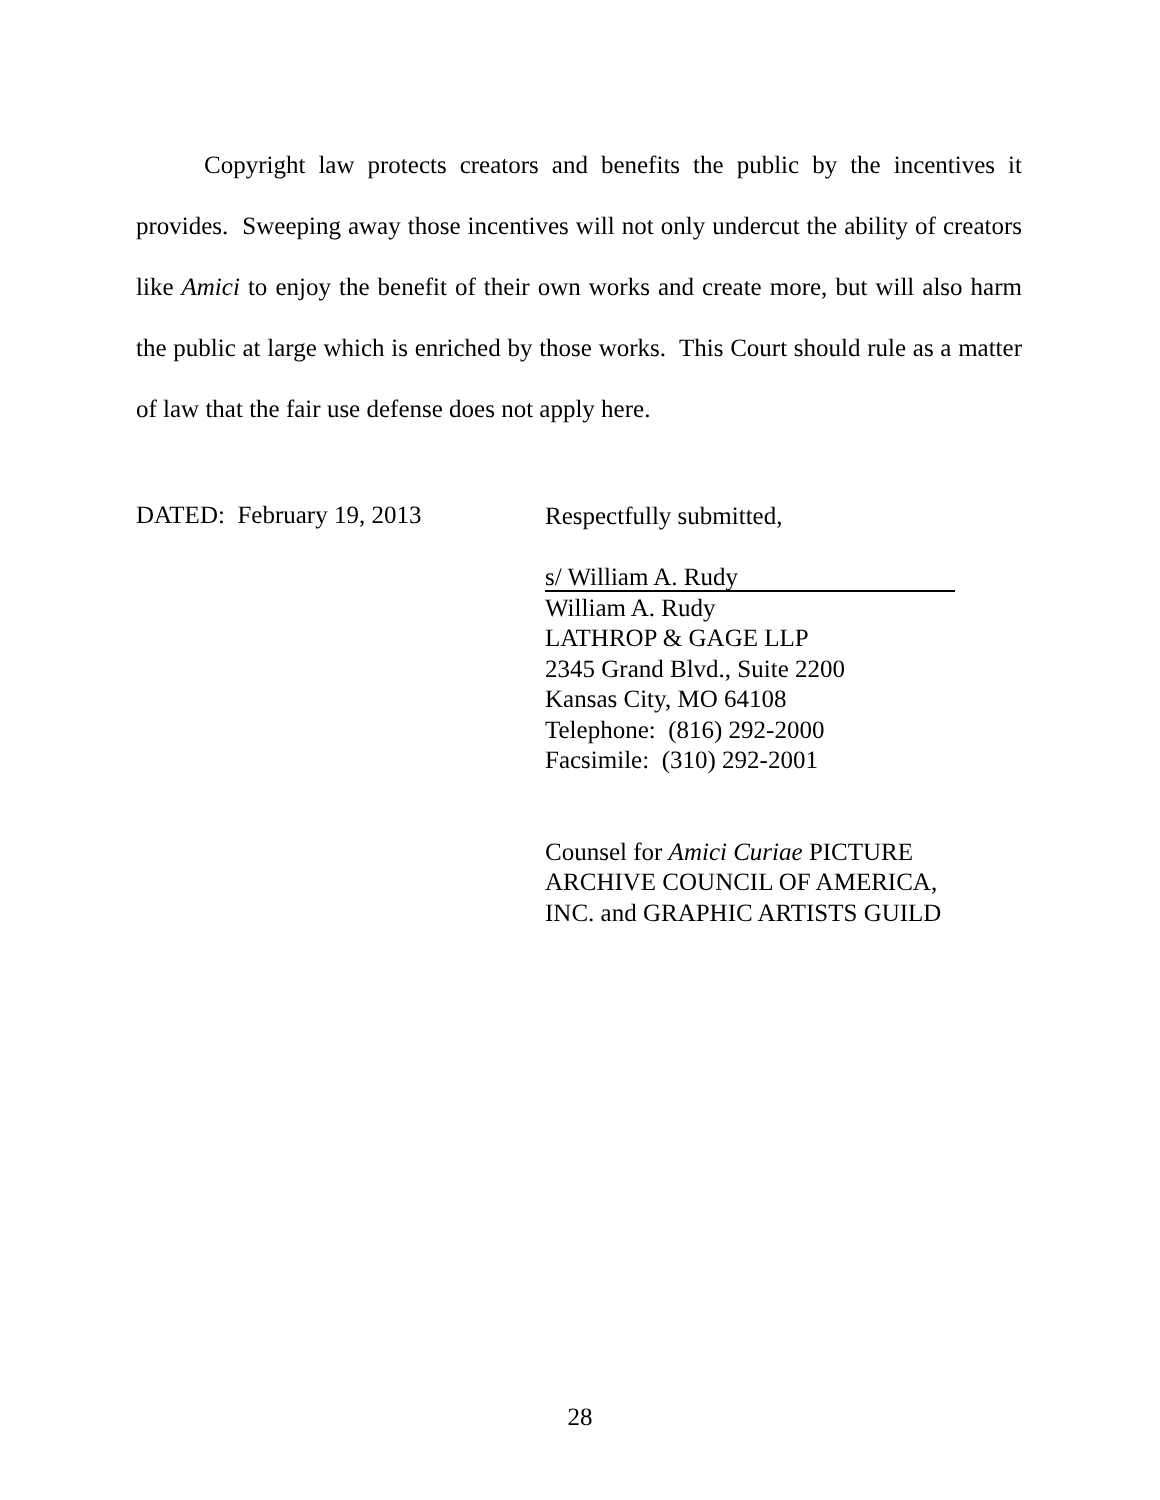Copyright law protects creators and benefits the public by the incentives it provides. Sweeping away those incentives will not only undercut the ability of creators like Amici to enjoy the benefit of their own works and create more, but will also harm the public at large which is enriched by those works. This Court should rule as a matter of law that the fair use defense does not apply here.
DATED: February 19, 2013
Respectfully submitted,
s/ William A. Rudy
William A. Rudy
LATHROP & GAGE LLP
2345 Grand Blvd., Suite 2200
Kansas City, MO 64108
Telephone: (816) 292-2000
Facsimile: (310) 292-2001
Counsel for Amici Curiae PICTURE
ARCHIVE COUNCIL OF AMERICA,
INC. and GRAPHIC ARTISTS GUILD
28